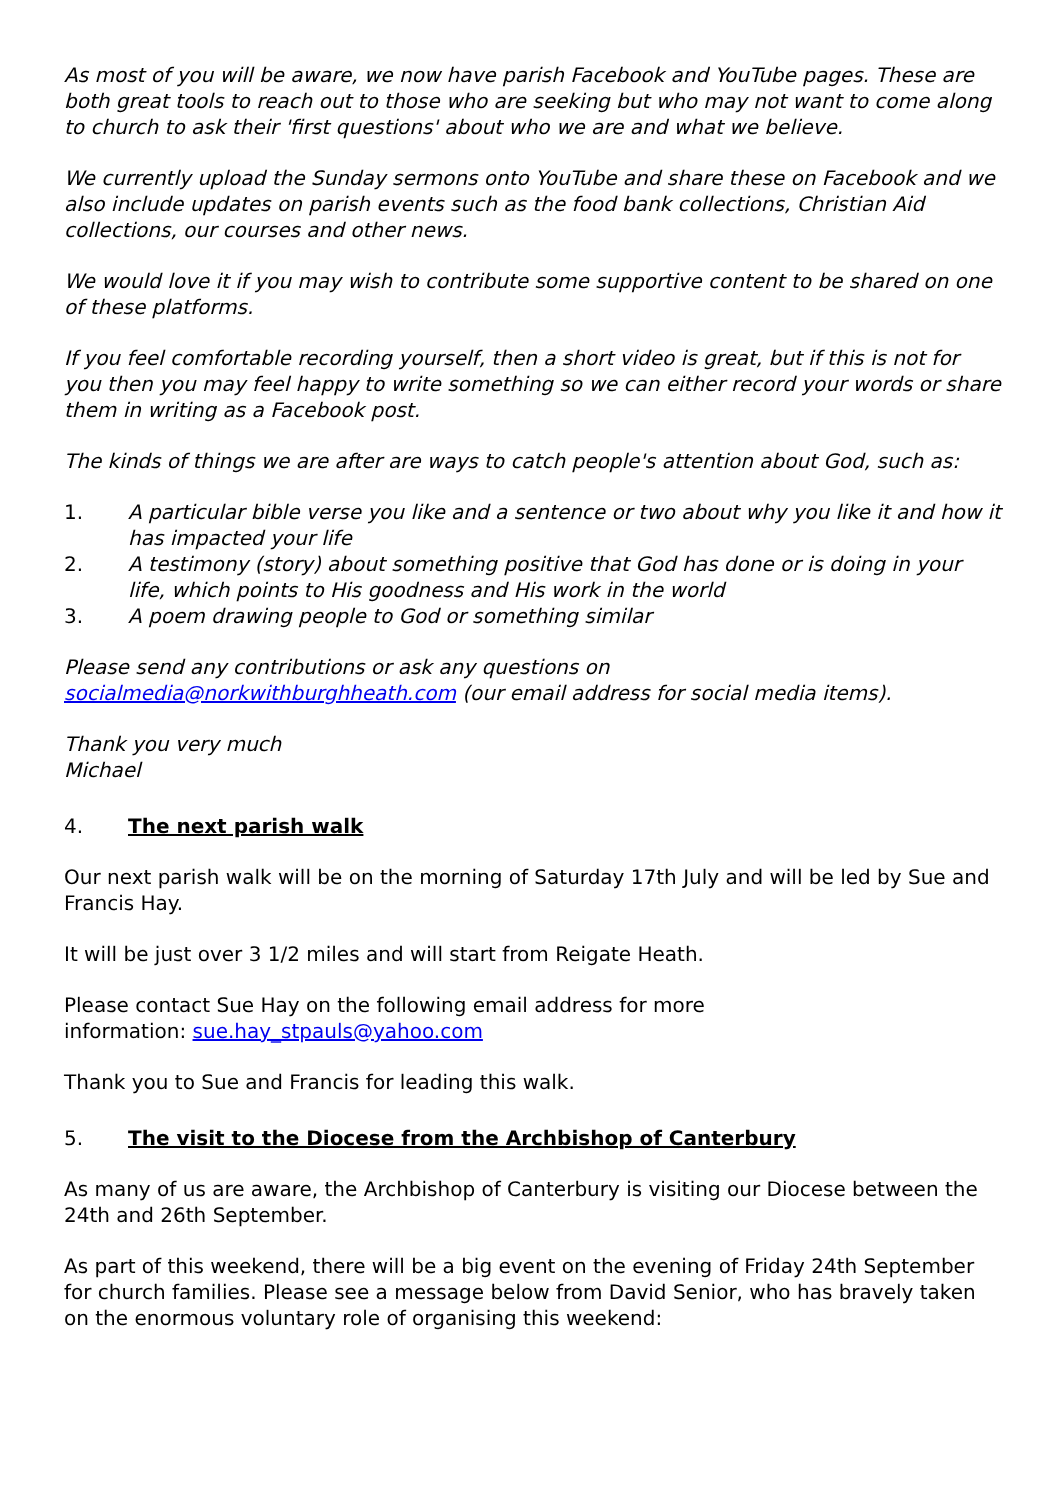As most of you will be aware, we now have parish Facebook and YouTube pages. These are both great tools to reach out to those who are seeking but who may not want to come along to church to ask their 'first questions' about who we are and what we believe.
We currently upload the Sunday sermons onto YouTube and share these on Facebook and we also include updates on parish events such as the food bank collections, Christian Aid collections, our courses and other news.
We would love it if you may wish to contribute some supportive content to be shared on one of these platforms.
If you feel comfortable recording yourself, then a short video is great, but if this is not for you then you may feel happy to write something so we can either record your words or share them in writing as a Facebook post.
The kinds of things we are after are ways to catch people's attention about God, such as:
1. A particular bible verse you like and a sentence or two about why you like it and how it has impacted your life
2. A testimony (story) about something positive that God has done or is doing in your life, which points to His goodness and His work in the world
3. A poem drawing people to God or something similar
Please send any contributions or ask any questions on socialmedia@norkwithburghheath.com (our email address for social media items).
Thank you very much
Michael
4. The next parish walk
Our next parish walk will be on the morning of Saturday 17th July and will be led by Sue and Francis Hay.
It will be just over 3 1/2 miles and will start from Reigate Heath.
Please contact Sue Hay on the following email address for more
information: sue.hay_stpauls@yahoo.com
Thank you to Sue and Francis for leading this walk.
5. The visit to the Diocese from the Archbishop of Canterbury
As many of us are aware, the Archbishop of Canterbury is visiting our Diocese between the 24th and 26th September.
As part of this weekend, there will be a big event on the evening of Friday 24th September for church families. Please see a message below from David Senior, who has bravely taken on the enormous voluntary role of organising this weekend: